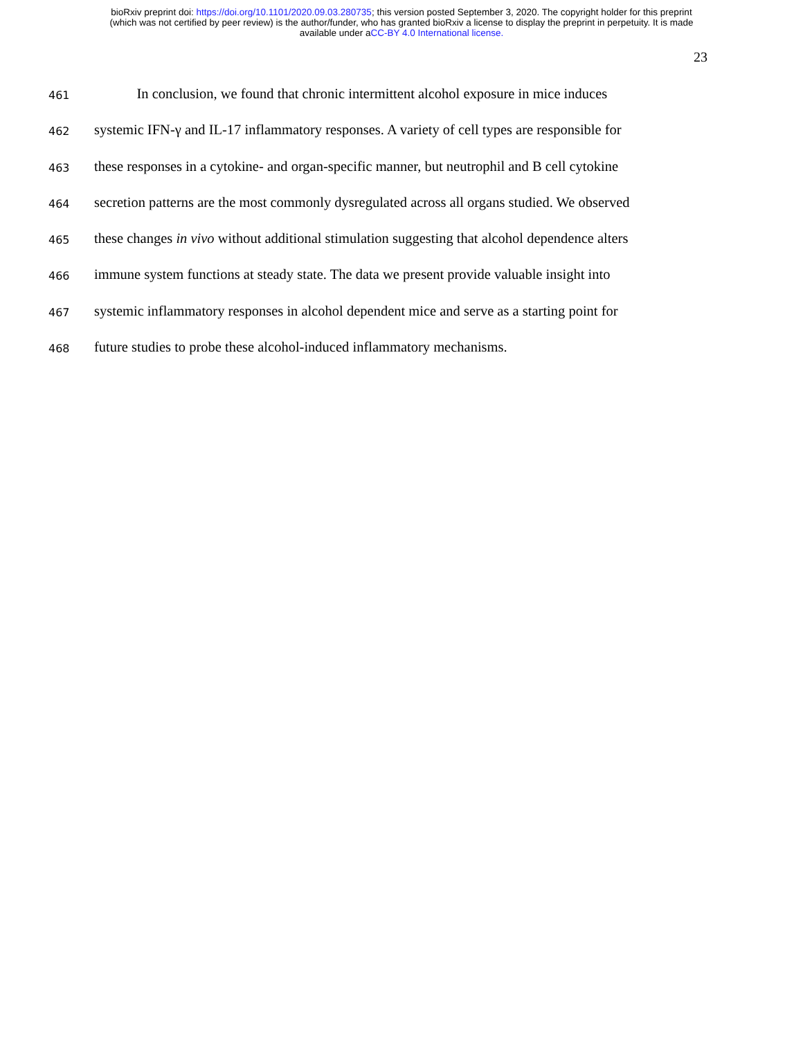bioRxiv preprint doi: https://doi.org/10.1101/2020.09.03.280735; this version posted September 3, 2020. The copyright holder for this preprint
(which was not certified by peer review) is the author/funder, who has granted bioRxiv a license to display the preprint in perpetuity. It is made
available under aCC-BY 4.0 International license.
23
461 In conclusion, we found that chronic intermittent alcohol exposure in mice induces
462 systemic IFN-γ and IL-17 inflammatory responses. A variety of cell types are responsible for
463 these responses in a cytokine- and organ-specific manner, but neutrophil and B cell cytokine
464 secretion patterns are the most commonly dysregulated across all organs studied. We observed
465 these changes in vivo without additional stimulation suggesting that alcohol dependence alters
466 immune system functions at steady state. The data we present provide valuable insight into
467 systemic inflammatory responses in alcohol dependent mice and serve as a starting point for
468 future studies to probe these alcohol-induced inflammatory mechanisms.